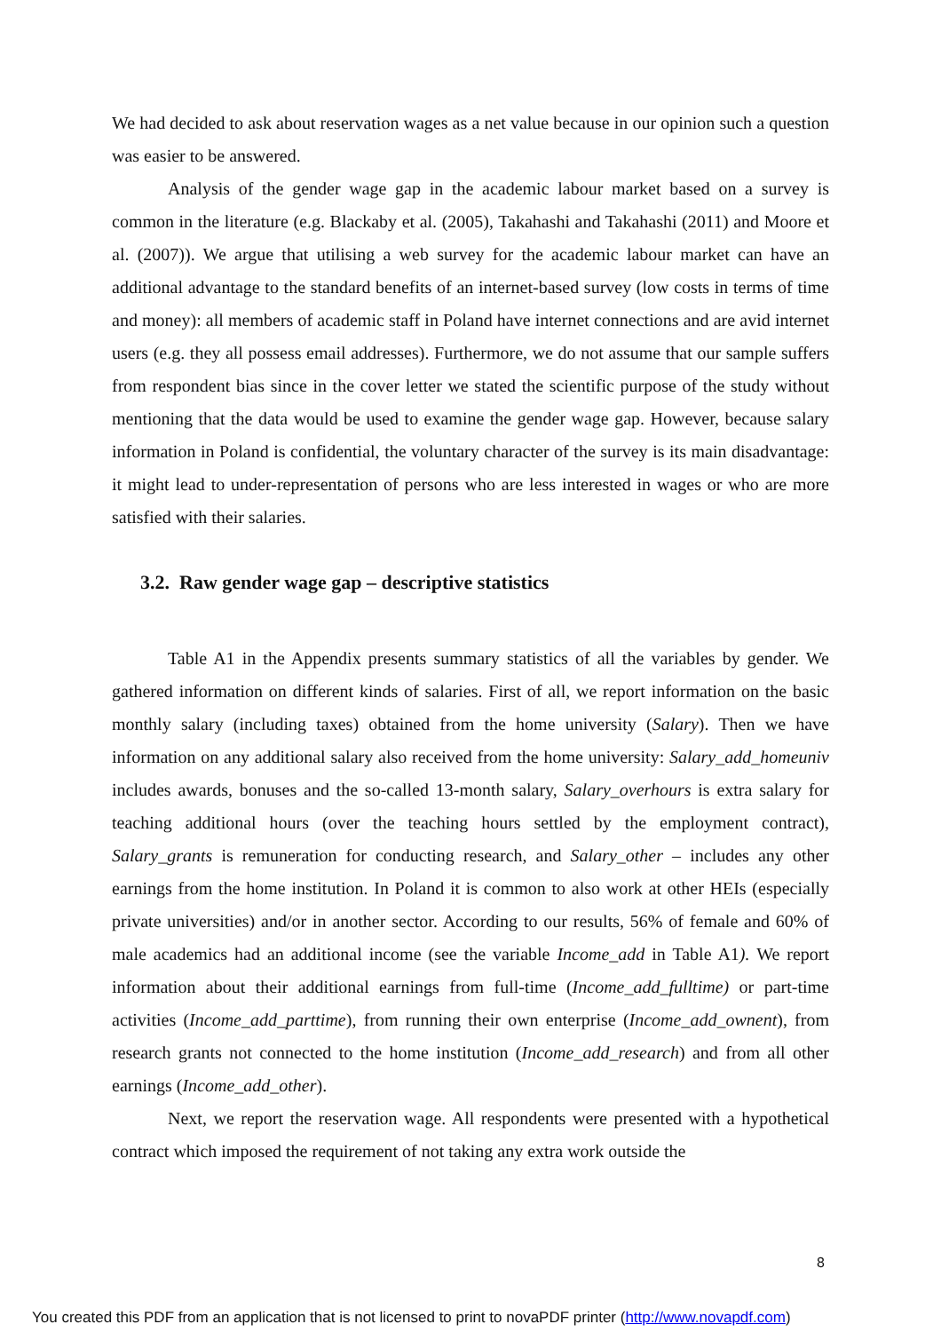We had decided to ask about reservation wages as a net value because in our opinion such a question was easier to be answered.
Analysis of the gender wage gap in the academic labour market based on a survey is common in the literature (e.g. Blackaby et al. (2005), Takahashi and Takahashi (2011) and Moore et al. (2007)). We argue that utilising a web survey for the academic labour market can have an additional advantage to the standard benefits of an internet-based survey (low costs in terms of time and money): all members of academic staff in Poland have internet connections and are avid internet users (e.g. they all possess email addresses). Furthermore, we do not assume that our sample suffers from respondent bias since in the cover letter we stated the scientific purpose of the study without mentioning that the data would be used to examine the gender wage gap. However, because salary information in Poland is confidential, the voluntary character of the survey is its main disadvantage: it might lead to under-representation of persons who are less interested in wages or who are more satisfied with their salaries.
3.2. Raw gender wage gap – descriptive statistics
Table A1 in the Appendix presents summary statistics of all the variables by gender. We gathered information on different kinds of salaries. First of all, we report information on the basic monthly salary (including taxes) obtained from the home university (Salary). Then we have information on any additional salary also received from the home university: Salary_add_homeuniv includes awards, bonuses and the so-called 13-month salary, Salary_overhours is extra salary for teaching additional hours (over the teaching hours settled by the employment contract), Salary_grants is remuneration for conducting research, and Salary_other – includes any other earnings from the home institution. In Poland it is common to also work at other HEIs (especially private universities) and/or in another sector. According to our results, 56% of female and 60% of male academics had an additional income (see the variable Income_add in Table A1). We report information about their additional earnings from full-time (Income_add_fulltime) or part-time activities (Income_add_parttime), from running their own enterprise (Income_add_ownent), from research grants not connected to the home institution (Income_add_research) and from all other earnings (Income_add_other).
Next, we report the reservation wage. All respondents were presented with a hypothetical contract which imposed the requirement of not taking any extra work outside the
8
You created this PDF from an application that is not licensed to print to novaPDF printer (http://www.novapdf.com)